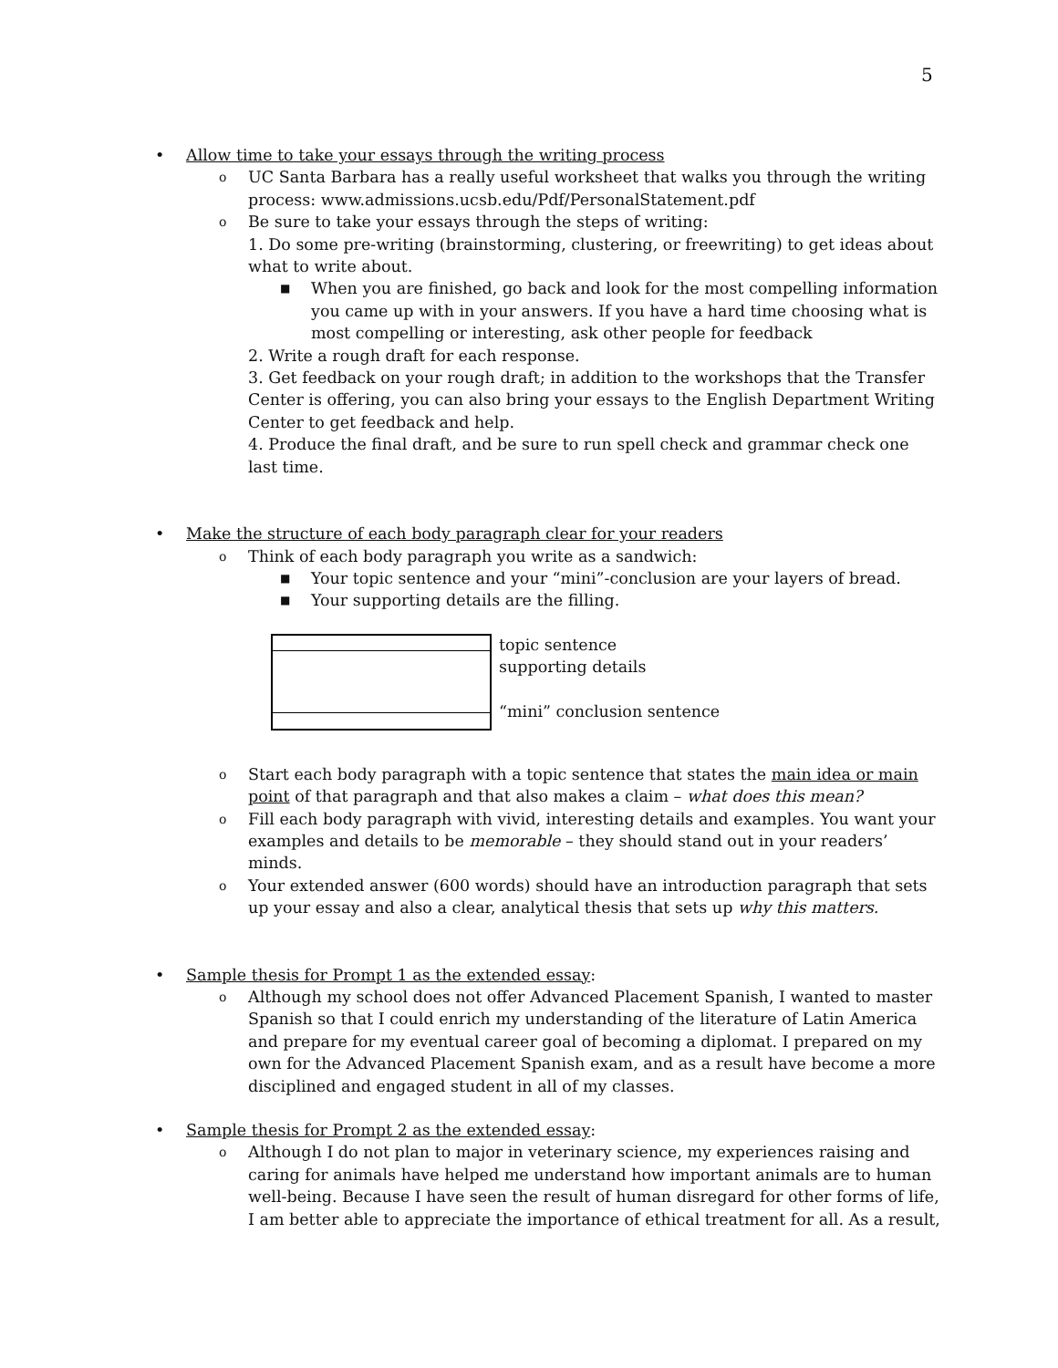5
• Allow time to take your essays through the writing process
o UC Santa Barbara has a really useful worksheet that walks you through the writing process: www.admissions.ucsb.edu/Pdf/PersonalStatement.pdf
o Be sure to take your essays through the steps of writing:
1. Do some pre-writing (brainstorming, clustering, or freewriting) to get ideas about what to write about.
■ When you are finished, go back and look for the most compelling information you came up with in your answers. If you have a hard time choosing what is most compelling or interesting, ask other people for feedback
2. Write a rough draft for each response.
3. Get feedback on your rough draft; in addition to the workshops that the Transfer Center is offering, you can also bring your essays to the English Department Writing Center to get feedback and help.
4. Produce the final draft, and be sure to run spell check and grammar check one last time.
• Make the structure of each body paragraph clear for your readers
o Think of each body paragraph you write as a sandwich:
■ Your topic sentence and your “mini”-conclusion are your layers of bread.
■ Your supporting details are the filling.
topic sentence
supporting details
“mini” conclusion sentence
o Start each body paragraph with a topic sentence that states the main idea or main point of that paragraph and that also makes a claim – what does this mean?
o Fill each body paragraph with vivid, interesting details and examples. You want your examples and details to be memorable – they should stand out in your readers’ minds.
o Your extended answer (600 words) should have an introduction paragraph that sets up your essay and also a clear, analytical thesis that sets up why this matters.
• Sample thesis for Prompt 1 as the extended essay:
o Although my school does not offer Advanced Placement Spanish, I wanted to master Spanish so that I could enrich my understanding of the literature of Latin America and prepare for my eventual career goal of becoming a diplomat. I prepared on my own for the Advanced Placement Spanish exam, and as a result have become a more disciplined and engaged student in all of my classes.
• Sample thesis for Prompt 2 as the extended essay:
o Although I do not plan to major in veterinary science, my experiences raising and caring for animals have helped me understand how important animals are to human well-being. Because I have seen the result of human disregard for other forms of life, I am better able to appreciate the importance of ethical treatment for all. As a result,